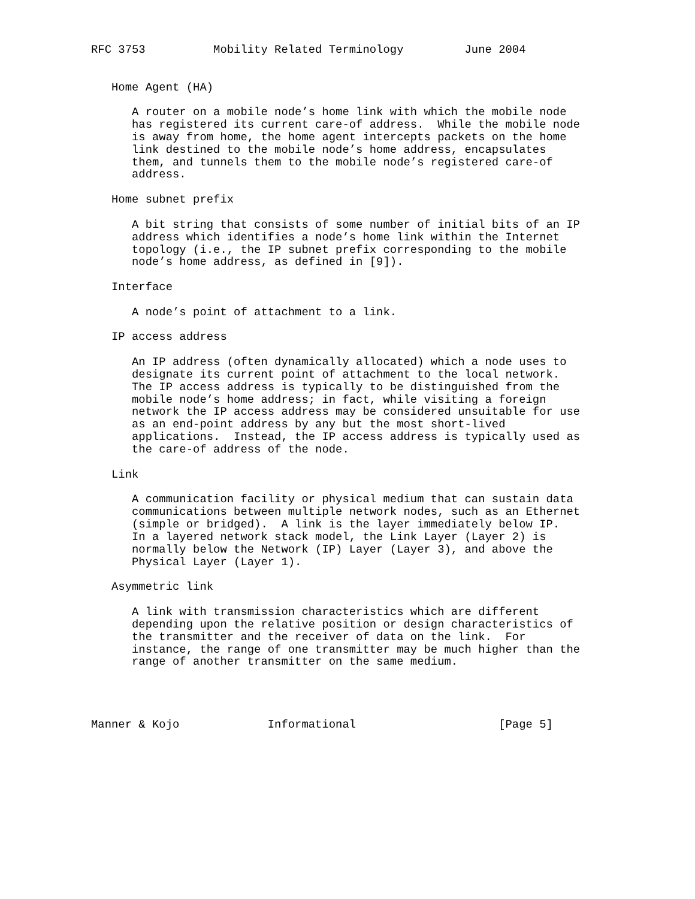RFC 3753          Mobility Related Terminology         June 2004


   Home Agent (HA)

      A router on a mobile node’s home link with which the mobile node
      has registered its current care-of address.  While the mobile node
      is away from home, the home agent intercepts packets on the home
      link destined to the mobile node’s home address, encapsulates
      them, and tunnels them to the mobile node’s registered care-of
      address.

   Home subnet prefix

      A bit string that consists of some number of initial bits of an IP
      address which identifies a node’s home link within the Internet
      topology (i.e., the IP subnet prefix corresponding to the mobile
      node’s home address, as defined in [9]).

   Interface

      A node’s point of attachment to a link.

   IP access address

      An IP address (often dynamically allocated) which a node uses to
      designate its current point of attachment to the local network.
      The IP access address is typically to be distinguished from the
      mobile node’s home address; in fact, while visiting a foreign
      network the IP access address may be considered unsuitable for use
      as an end-point address by any but the most short-lived
      applications.  Instead, the IP access address is typically used as
      the care-of address of the node.

   Link

      A communication facility or physical medium that can sustain data
      communications between multiple network nodes, such as an Ethernet
      (simple or bridged).  A link is the layer immediately below IP.
      In a layered network stack model, the Link Layer (Layer 2) is
      normally below the Network (IP) Layer (Layer 3), and above the
      Physical Layer (Layer 1).

   Asymmetric link

      A link with transmission characteristics which are different
      depending upon the relative position or design characteristics of
      the transmitter and the receiver of data on the link.  For
      instance, the range of one transmitter may be much higher than the
      range of another transmitter on the same medium.




Manner & Kojo             Informational                     [Page 5]